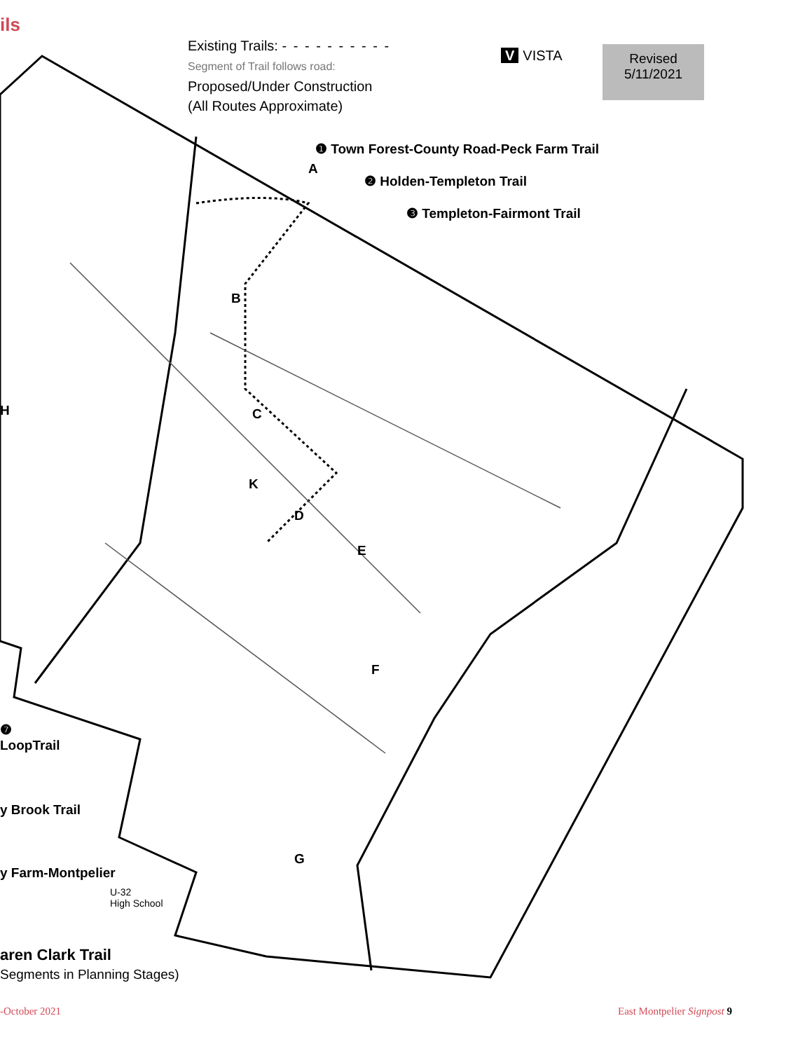ils
Existing Trails: - - - - - - - - - -
Segment of Trail follows road:
Proposed/Under Construction
(All Routes Approximate)
V VISTA
Revised
5/11/2021
❶ Town Forest-County Road-Peck Farm Trail
❷ Holden-Templeton Trail
❸ Templeton-Fairmont Trail
A
B
C
D
E
F
G
H
K
❼
LoopTrail
y Brook Trail
y Farm-Montpelier
U-32
High School
aren Clark Trail
Segments in Planning Stages)
-October 2021 East Montpelier Signpost 9